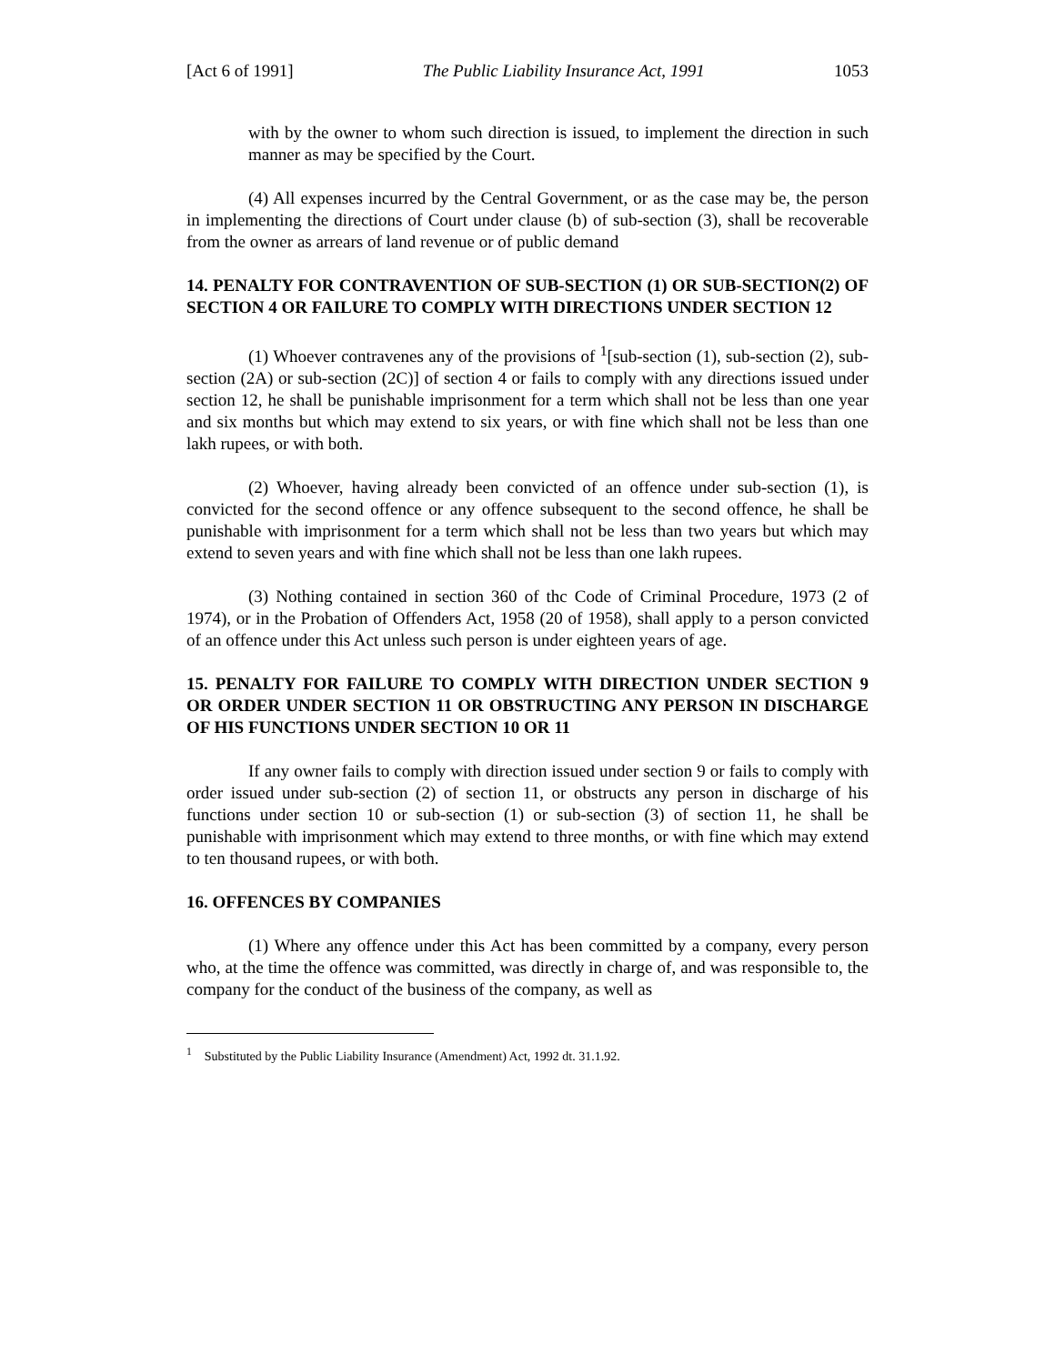[Act 6 of 1991] The Public Liability Insurance Act, 1991 1053
with by the owner to whom such direction is issued, to implement the direction in such manner as may be specified by the Court.
(4) All expenses incurred by the Central Government, or as the case may be, the person in implementing the directions of Court under clause (b) of sub-section (3), shall be recoverable from the owner as arrears of land revenue or of public demand
14. PENALTY FOR CONTRAVENTION OF SUB-SECTION (1) OR SUB-SECTION(2) OF SECTION 4 OR FAILURE TO COMPLY WITH DIRECTIONS UNDER SECTION 12
(1) Whoever contravenes any of the provisions of <sup>1</sup>[sub-section (1), sub-section (2), sub-section (2A) or sub-section (2C)] of section 4 or fails to comply with any directions issued under section 12, he shall be punishable imprisonment for a term which shall not be less than one year and six months but which may extend to six years, or with fine which shall not be less than one lakh rupees, or with both.
(2) Whoever, having already been convicted of an offence under sub-section (1), is convicted for the second offence or any offence subsequent to the second offence, he shall be punishable with imprisonment for a term which shall not be less than two years but which may extend to seven years and with fine which shall not be less than one lakh rupees.
(3) Nothing contained in section 360 of thc Code of Criminal Procedure, 1973 (2 of 1974), or in the Probation of Offenders Act, 1958 (20 of 1958), shall apply to a person convicted of an offence under this Act unless such person is under eighteen years of age.
15. PENALTY FOR FAILURE TO COMPLY WITH DIRECTION UNDER SECTION 9 OR ORDER UNDER SECTION 11 OR OBSTRUCTING ANY PERSON IN DISCHARGE OF HIS FUNCTIONS UNDER SECTION 10 OR 11
If any owner fails to comply with direction issued under section 9 or fails to comply with order issued under sub-section (2) of section 11, or obstructs any person in discharge of his functions under section 10 or sub-section (1) or sub-section (3) of section 11, he shall be punishable with imprisonment which may extend to three months, or with fine which may extend to ten thousand rupees, or with both.
16. OFFENCES BY COMPANIES
(1) Where any offence under this Act has been committed by a company, every person who, at the time the offence was committed, was directly in charge of, and was responsible to, the company for the conduct of the business of the company, as well as
<sup>1</sup> Substituted by the Public Liability Insurance (Amendment) Act, 1992 dt. 31.1.92.